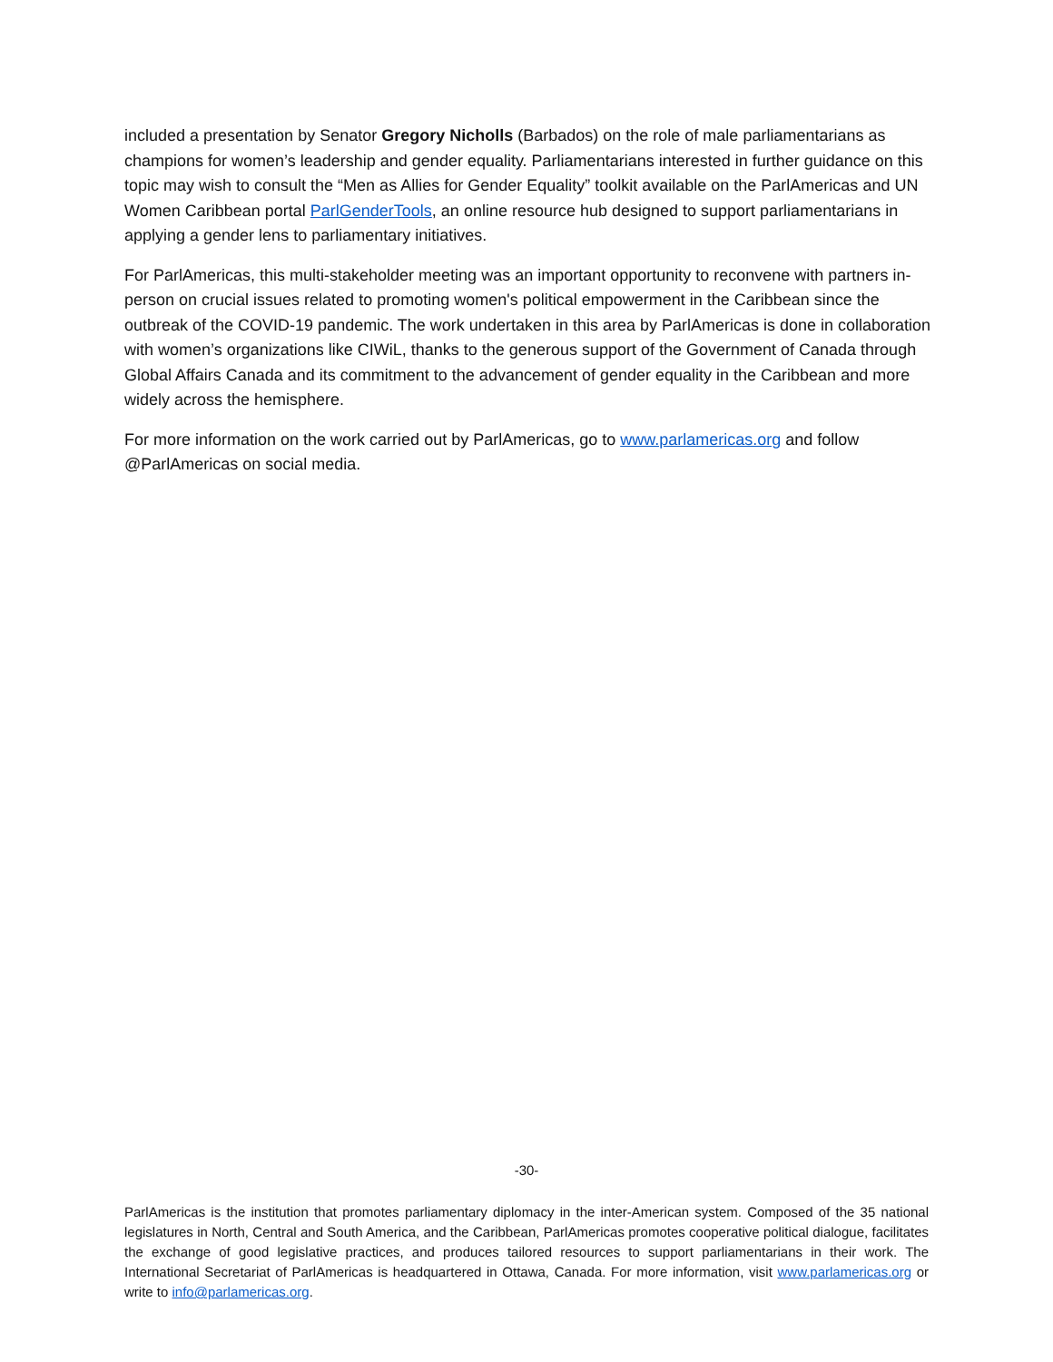included a presentation by Senator Gregory Nicholls (Barbados) on the role of male parliamentarians as champions for women’s leadership and gender equality. Parliamentarians interested in further guidance on this topic may wish to consult the “Men as Allies for Gender Equality” toolkit available on the ParlAmericas and UN Women Caribbean portal ParlGenderTools, an online resource hub designed to support parliamentarians in applying a gender lens to parliamentary initiatives.
For ParlAmericas, this multi-stakeholder meeting was an important opportunity to reconvene with partners in-person on crucial issues related to promoting women's political empowerment in the Caribbean since the outbreak of the COVID-19 pandemic. The work undertaken in this area by ParlAmericas is done in collaboration with women’s organizations like CIWiL, thanks to the generous support of the Government of Canada through Global Affairs Canada and its commitment to the advancement of gender equality in the Caribbean and more widely across the hemisphere.
For more information on the work carried out by ParlAmericas, go to www.parlamericas.org and follow @ParlAmericas on social media.
-30-
ParlAmericas is the institution that promotes parliamentary diplomacy in the inter-American system. Composed of the 35 national legislatures in North, Central and South America, and the Caribbean, ParlAmericas promotes cooperative political dialogue, facilitates the exchange of good legislative practices, and produces tailored resources to support parliamentarians in their work. The International Secretariat of ParlAmericas is headquartered in Ottawa, Canada. For more information, visit www.parlamericas.org or write to info@parlamericas.org.